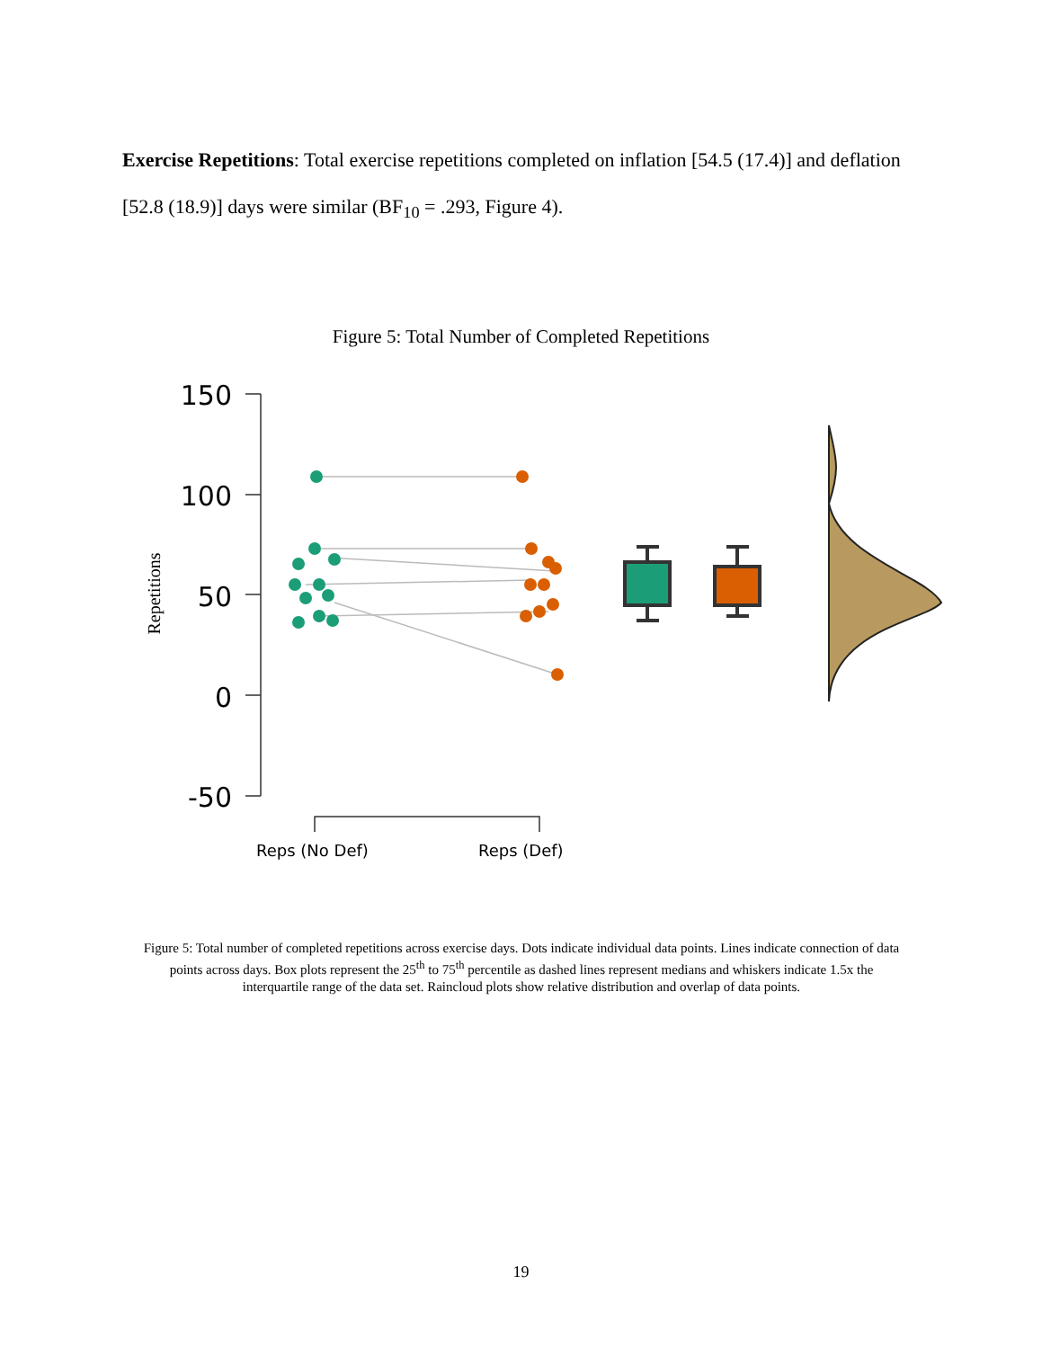Exercise Repetitions: Total exercise repetitions completed on inflation [54.5 (17.4)] and deflation [52.8 (18.9)] days were similar (BF<sub>10</sub> = .293, Figure 4).
Figure 5: Total Number of Completed Repetitions
150
100
50
0
-50
Repetitions
Figure 5: Total number of completed repetitions across exercise days. Dots indicate individual data points. Lines indicate connection of data points across days. Box plots represent the 25<sup>th</sup> to 75<sup>th</sup> percentile as dashed lines represent medians and whiskers indicate 1.5x the interquartile range of the data set. Raincloud plots show relative distribution and overlap of data points.
Reps (No Def) Reps (Def)
19